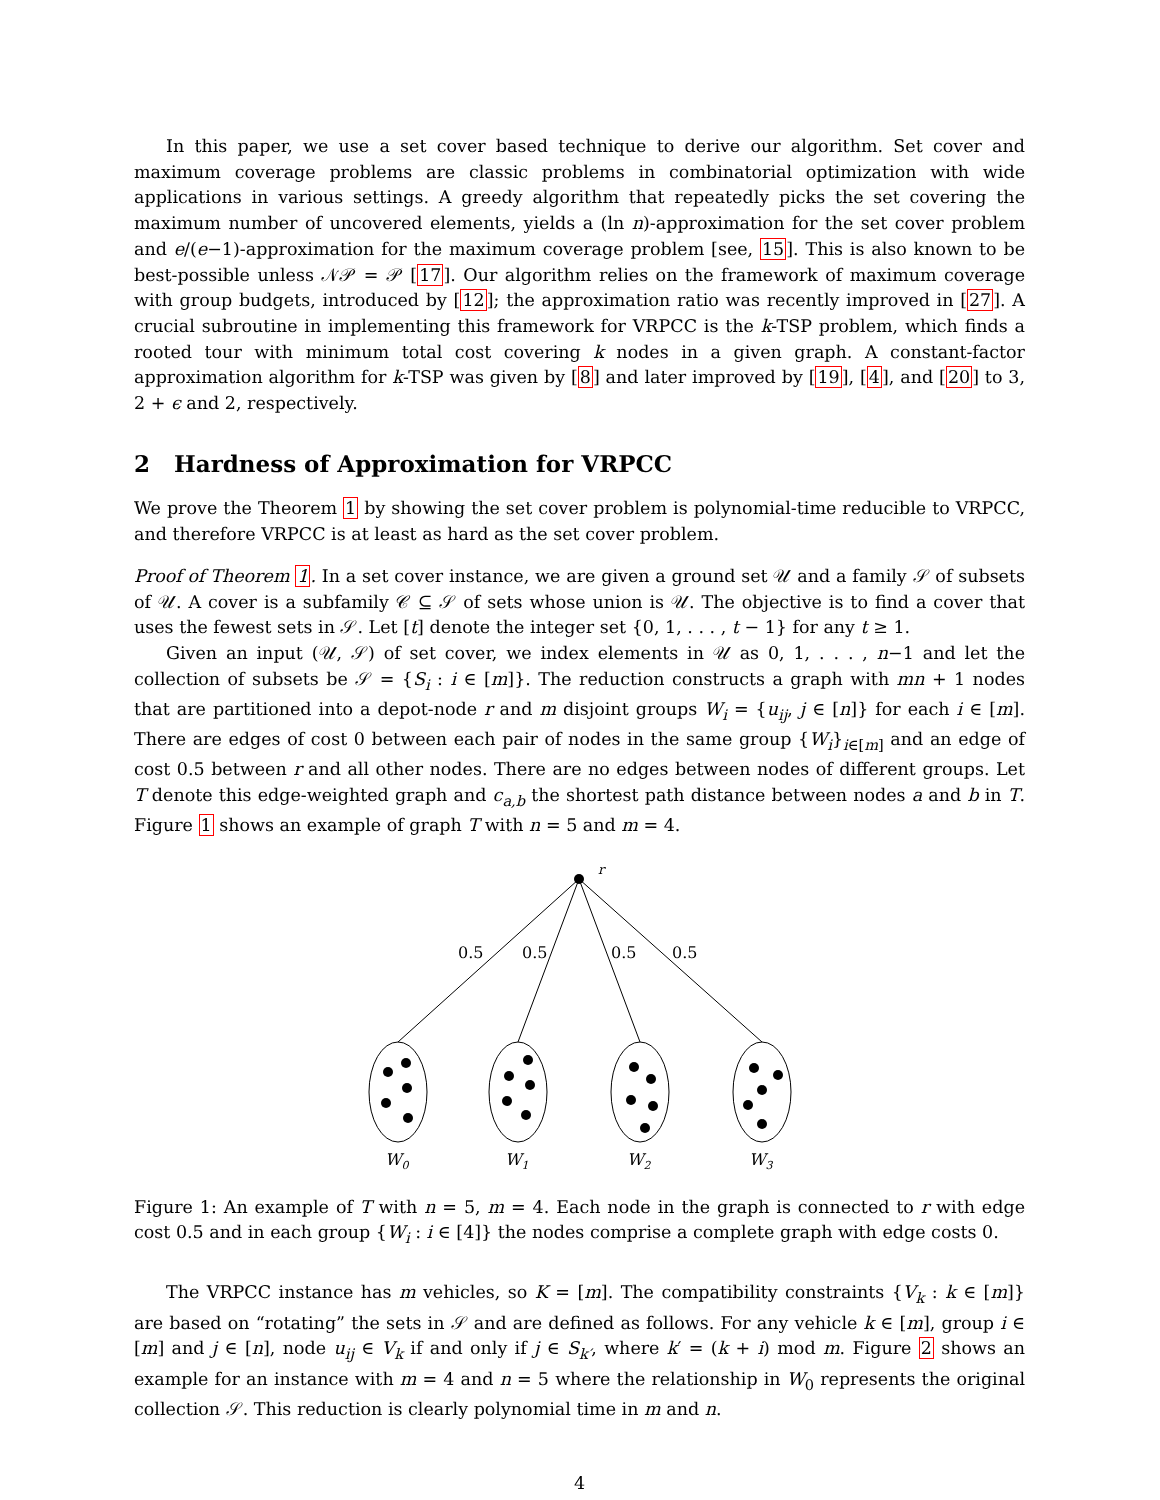In this paper, we use a set cover based technique to derive our algorithm. Set cover and maximum coverage problems are classic problems in combinatorial optimization with wide applications in various settings. A greedy algorithm that repeatedly picks the set covering the maximum number of uncovered elements, yields a (ln n)-approximation for the set cover problem and e/(e−1)-approximation for the maximum coverage problem [see, 15]. This is also known to be best-possible unless 𝒩𝒫 = 𝒫 [17]. Our algorithm relies on the framework of maximum coverage with group budgets, introduced by [12]; the approximation ratio was recently improved in [27]. A crucial subroutine in implementing this framework for VRPCC is the k-TSP problem, which finds a rooted tour with minimum total cost covering k nodes in a given graph. A constant-factor approximation algorithm for k-TSP was given by [8] and later improved by [19], [4], and [20] to 3, 2 + ϵ and 2, respectively.
2 Hardness of Approximation for VRPCC
We prove the Theorem 1 by showing the set cover problem is polynomial-time reducible to VRPCC, and therefore VRPCC is at least as hard as the set cover problem.
Proof of Theorem 1. In a set cover instance, we are given a ground set 𝒰 and a family 𝒮 of subsets of 𝒰. A cover is a subfamily 𝒞 ⊆ 𝒮 of sets whose union is 𝒰. The objective is to find a cover that uses the fewest sets in 𝒮. Let [t] denote the integer set {0, 1, . . . , t − 1} for any t ≥ 1.
Given an input (𝒰, 𝒮) of set cover, we index elements in 𝒰 as 0, 1, . . . , n−1 and let the collection of subsets be 𝒮 = {S<sub>i</sub> : i ∈ [m]}. The reduction constructs a graph with mn + 1 nodes that are partitioned into a depot-node r and m disjoint groups W<sub>i</sub> = {u<sub>ij</sub>, j ∈ [n]} for each i ∈ [m]. There are edges of cost 0 between each pair of nodes in the same group {W<sub>i</sub>}<sub>i∈[m]</sub> and an edge of cost 0.5 between r and all other nodes. There are no edges between nodes of different groups. Let T denote this edge-weighted graph and c<sub>a,b</sub> the shortest path distance between nodes a and b in T. Figure 1 shows an example of graph T with n = 5 and m = 4.
r
0.5
0.5
0.5
0.5
W0
W1
W2
W3
Figure 1: An example of T with n = 5, m = 4. Each node in the graph is connected to r with edge cost 0.5 and in each group {W<sub>i</sub> : i ∈ [4]} the nodes comprise a complete graph with edge costs 0.
The VRPCC instance has m vehicles, so K = [m]. The compatibility constraints {V<sub>k</sub> : k ∈ [m]} are based on “rotating” the sets in 𝒮 and are defined as follows. For any vehicle k ∈ [m], group i ∈ [m] and j ∈ [n], node u<sub>ij</sub> ∈ V<sub>k</sub> if and only if j ∈ S<sub>k′</sub>, where k′ = (k + i) mod m. Figure 2 shows an example for an instance with m = 4 and n = 5 where the relationship in W<sub>0</sub> represents the original collection 𝒮. This reduction is clearly polynomial time in m and n.
4